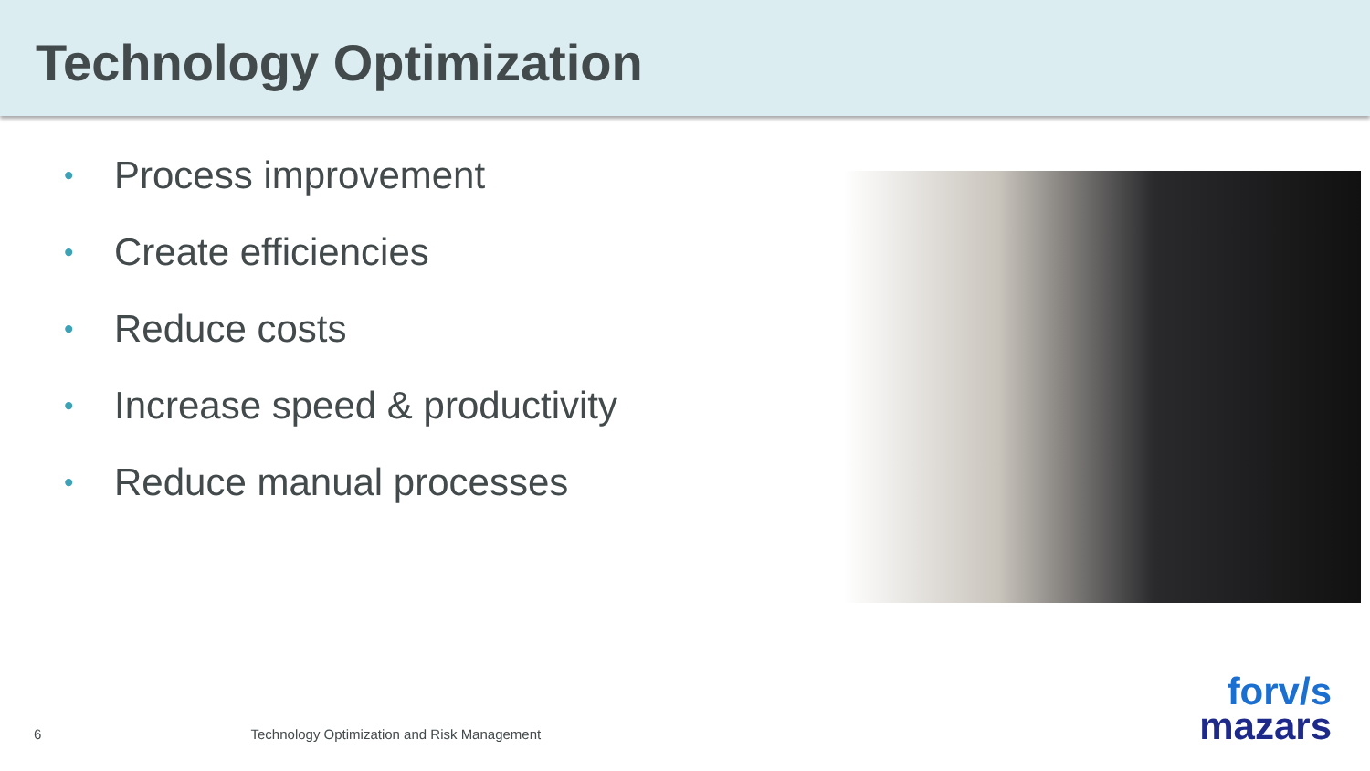Technology Optimization
• Process improvement
• Create efficiencies
• Reduce costs
• Increase speed & productivity
• Reduce manual processes
6 Technology Optimization and Risk Management
forv/s
mazars